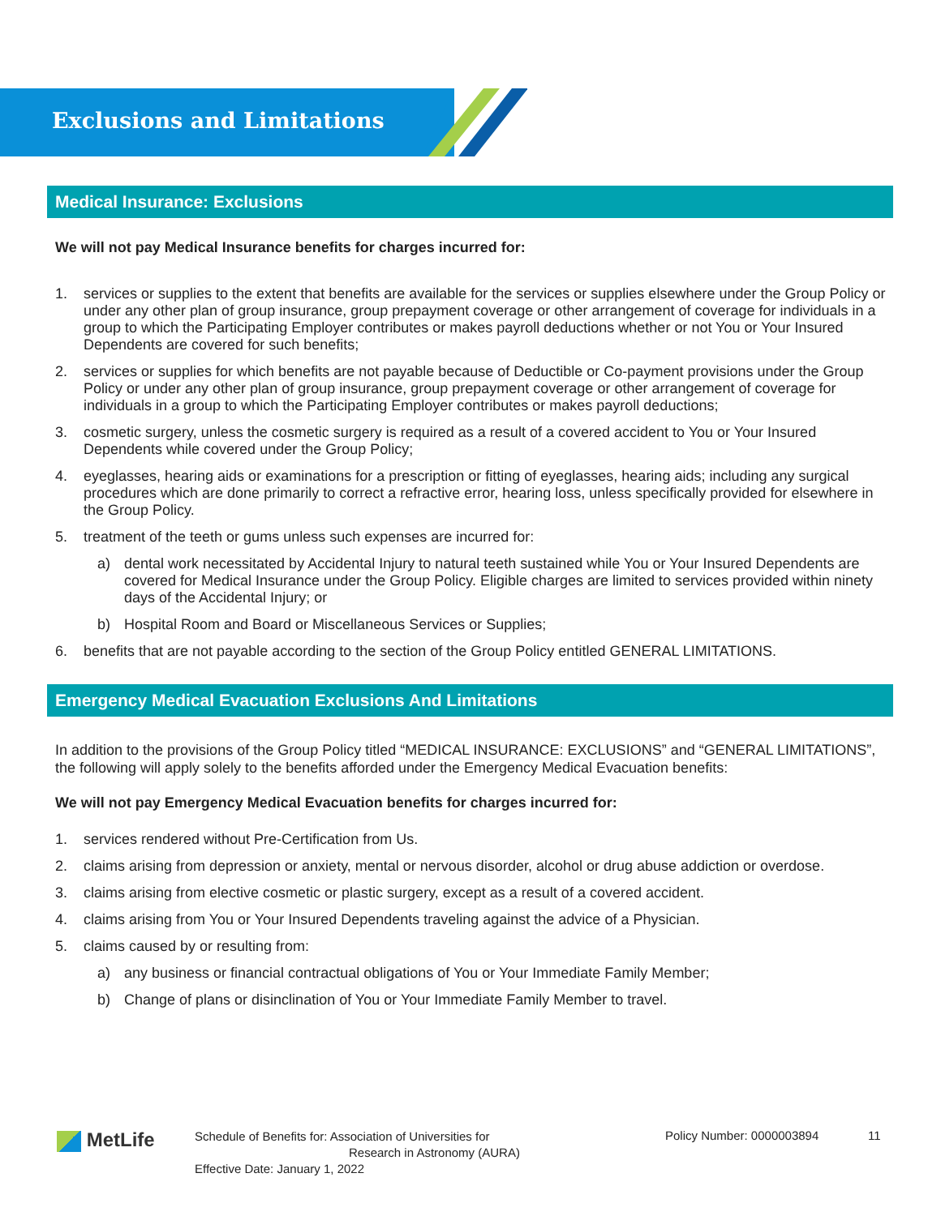Exclusions and Limitations
Medical Insurance: Exclusions
We will not pay Medical Insurance benefits for charges incurred for:
1. services or supplies to the extent that benefits are available for the services or supplies elsewhere under the Group Policy or under any other plan of group insurance, group prepayment coverage or other arrangement of coverage for individuals in a group to which the Participating Employer contributes or makes payroll deductions whether or not You or Your Insured Dependents are covered for such benefits;
2. services or supplies for which benefits are not payable because of Deductible or Co-payment provisions under the Group Policy or under any other plan of group insurance, group prepayment coverage or other arrangement of coverage for individuals in a group to which the Participating Employer contributes or makes payroll deductions;
3. cosmetic surgery, unless the cosmetic surgery is required as a result of a covered accident to You or Your Insured Dependents while covered under the Group Policy;
4. eyeglasses, hearing aids or examinations for a prescription or fitting of eyeglasses, hearing aids; including any surgical procedures which are done primarily to correct a refractive error, hearing loss, unless specifically provided for elsewhere in the Group Policy.
5. treatment of the teeth or gums unless such expenses are incurred for:
a) dental work necessitated by Accidental Injury to natural teeth sustained while You or Your Insured Dependents are covered for Medical Insurance under the Group Policy. Eligible charges are limited to services provided within ninety days of the Accidental Injury; or
b) Hospital Room and Board or Miscellaneous Services or Supplies;
6. benefits that are not payable according to the section of the Group Policy entitled GENERAL LIMITATIONS.
Emergency Medical Evacuation Exclusions And Limitations
In addition to the provisions of the Group Policy titled “MEDICAL INSURANCE: EXCLUSIONS” and “GENERAL LIMITATIONS”, the following will apply solely to the benefits afforded under the Emergency Medical Evacuation benefits:
We will not pay Emergency Medical Evacuation benefits for charges incurred for:
1. services rendered without Pre-Certification from Us.
2. claims arising from depression or anxiety, mental or nervous disorder, alcohol or drug abuse addiction or overdose.
3. claims arising from elective cosmetic or plastic surgery, except as a result of a covered accident.
4. claims arising from You or Your Insured Dependents traveling against the advice of a Physician.
5. claims caused by or resulting from:
a) any business or financial contractual obligations of You or Your Immediate Family Member;
b) Change of plans or disinclination of You or Your Immediate Family Member to travel.
MetLife
Schedule of Benefits for: Association of Universities for
Research in Astronomy (AURA)
Effective Date: January 1, 2022
Policy Number: 0000003894 11